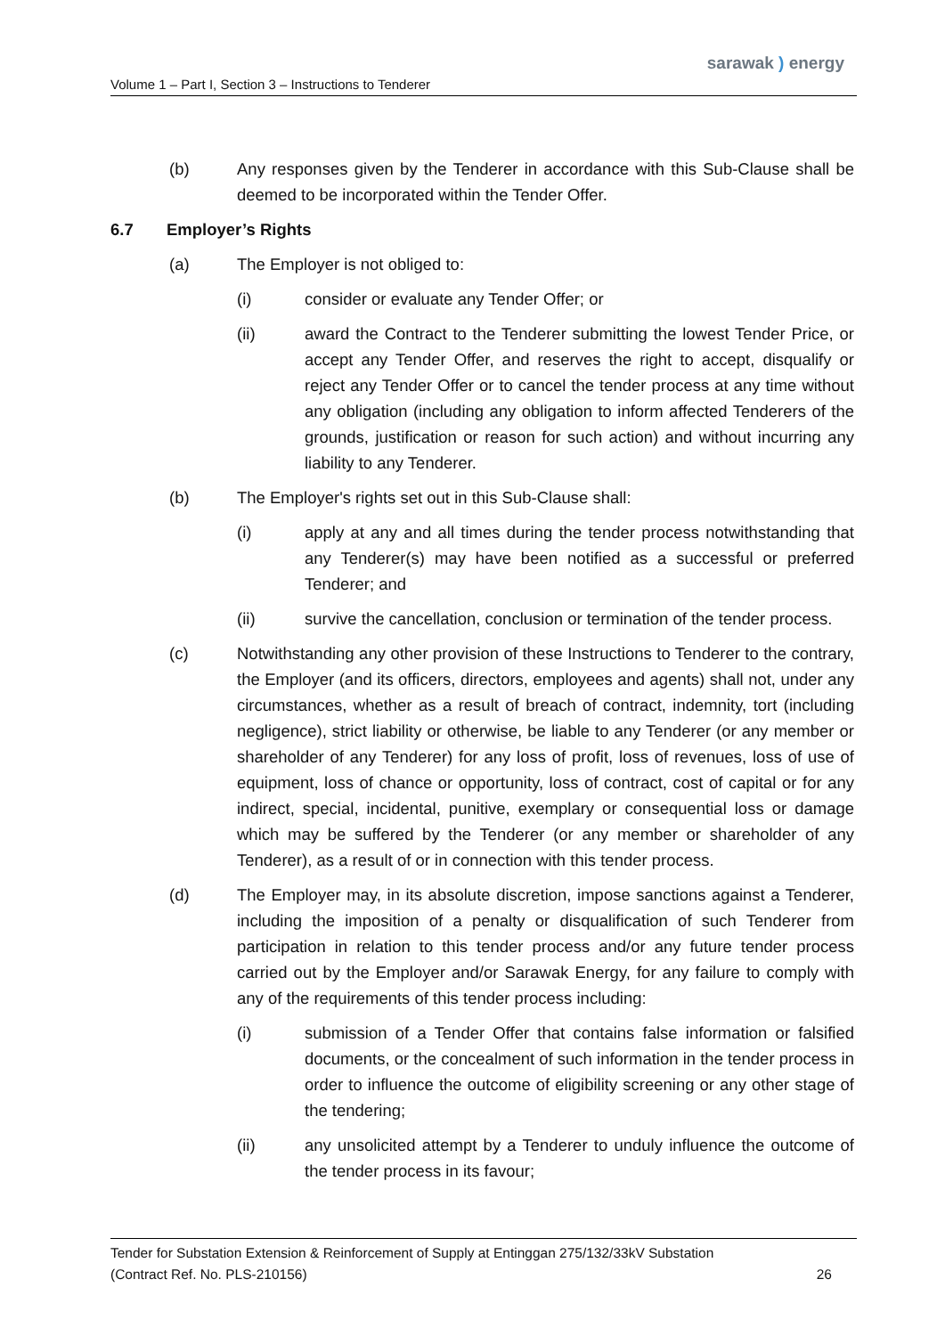sarawak ) energy
Volume 1 – Part I, Section 3 – Instructions to Tenderer
(b) Any responses given by the Tenderer in accordance with this Sub-Clause shall be deemed to be incorporated within the Tender Offer.
6.7 Employer’s Rights
(a) The Employer is not obliged to:
(i) consider or evaluate any Tender Offer; or
(ii) award the Contract to the Tenderer submitting the lowest Tender Price, or accept any Tender Offer, and reserves the right to accept, disqualify or reject any Tender Offer or to cancel the tender process at any time without any obligation (including any obligation to inform affected Tenderers of the grounds, justification or reason for such action) and without incurring any liability to any Tenderer.
(b) The Employer's rights set out in this Sub-Clause shall:
(i) apply at any and all times during the tender process notwithstanding that any Tenderer(s) may have been notified as a successful or preferred Tenderer; and
(ii) survive the cancellation, conclusion or termination of the tender process.
(c) Notwithstanding any other provision of these Instructions to Tenderer to the contrary, the Employer (and its officers, directors, employees and agents) shall not, under any circumstances, whether as a result of breach of contract, indemnity, tort (including negligence), strict liability or otherwise, be liable to any Tenderer (or any member or shareholder of any Tenderer) for any loss of profit, loss of revenues, loss of use of equipment, loss of chance or opportunity, loss of contract, cost of capital or for any indirect, special, incidental, punitive, exemplary or consequential loss or damage which may be suffered by the Tenderer (or any member or shareholder of any Tenderer), as a result of or in connection with this tender process.
(d) The Employer may, in its absolute discretion, impose sanctions against a Tenderer, including the imposition of a penalty or disqualification of such Tenderer from participation in relation to this tender process and/or any future tender process carried out by the Employer and/or Sarawak Energy, for any failure to comply with any of the requirements of this tender process including:
(i) submission of a Tender Offer that contains false information or falsified documents, or the concealment of such information in the tender process in order to influence the outcome of eligibility screening or any other stage of the tendering;
(ii) any unsolicited attempt by a Tenderer to unduly influence the outcome of the tender process in its favour;
Tender for Substation Extension & Reinforcement of Supply at Entinggan 275/132/33kV Substation
(Contract Ref. No. PLS-210156) 26